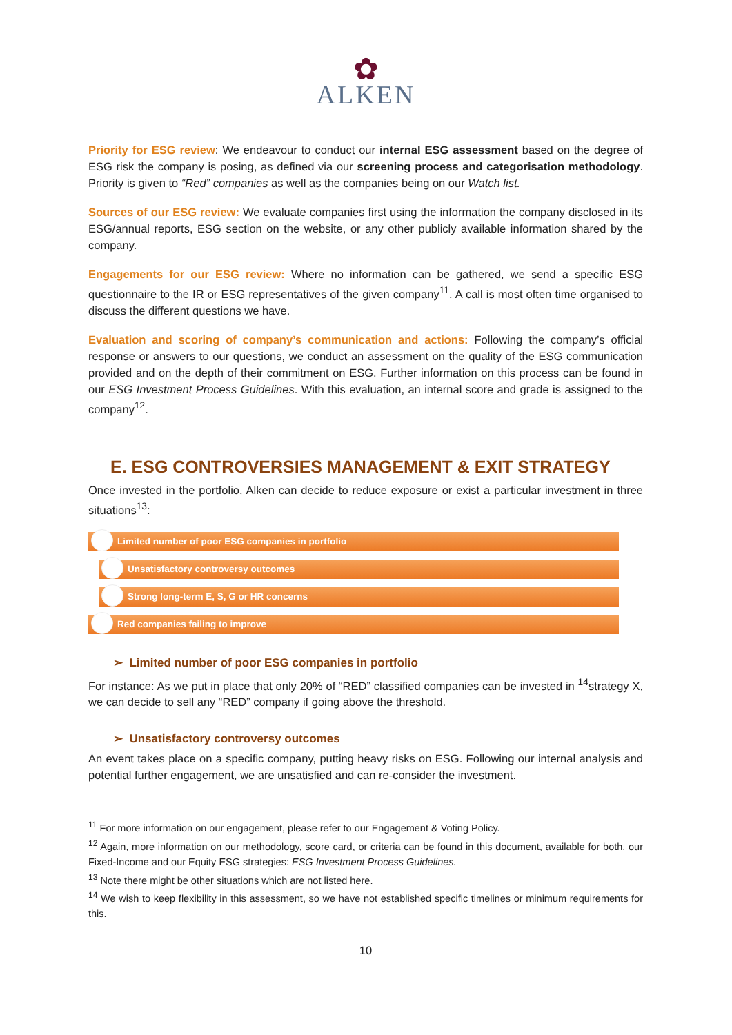✿
ALKEN
Priority for ESG review: We endeavour to conduct our internal ESG assessment based on the degree of ESG risk the company is posing, as defined via our screening process and categorisation methodology. Priority is given to “Red” companies as well as the companies being on our Watch list.
Sources of our ESG review: We evaluate companies first using the information the company disclosed in its ESG/annual reports, ESG section on the website, or any other publicly available information shared by the company.
Engagements for our ESG review: Where no information can be gathered, we send a specific ESG questionnaire to the IR or ESG representatives of the given company<sup>11</sup>. A call is most often time organised to discuss the different questions we have.
Evaluation and scoring of company’s communication and actions: Following the company’s official response or answers to our questions, we conduct an assessment on the quality of the ESG communication provided and on the depth of their commitment on ESG. Further information on this process can be found in our ESG Investment Process Guidelines. With this evaluation, an internal score and grade is assigned to the company<sup>12</sup>.
E. ESG CONTROVERSIES MANAGEMENT & EXIT STRATEGY
Once invested in the portfolio, Alken can decide to reduce exposure or exist a particular investment in three situations<sup>13</sup>:
Limited number of poor ESG companies in portfolio
Unsatisfactory controversy outcomes
Strong long-term E, S, G or HR concerns
Red companies failing to improve
➢ Limited number of poor ESG companies in portfolio
For instance: As we put in place that only 20% of “RED” classified companies can be invested in <sup>14</sup>strategy X, we can decide to sell any “RED” company if going above the threshold.
➢ Unsatisfactory controversy outcomes
An event takes place on a specific company, putting heavy risks on ESG. Following our internal analysis and potential further engagement, we are unsatisfied and can re-consider the investment.
<sup>11</sup> For more information on our engagement, please refer to our Engagement & Voting Policy.
<sup>12</sup> Again, more information on our methodology, score card, or criteria can be found in this document, available for both, our Fixed-Income and our Equity ESG strategies: ESG Investment Process Guidelines.
<sup>13</sup> Note there might be other situations which are not listed here.
<sup>14</sup> We wish to keep flexibility in this assessment, so we have not established specific timelines or minimum requirements for this.
10